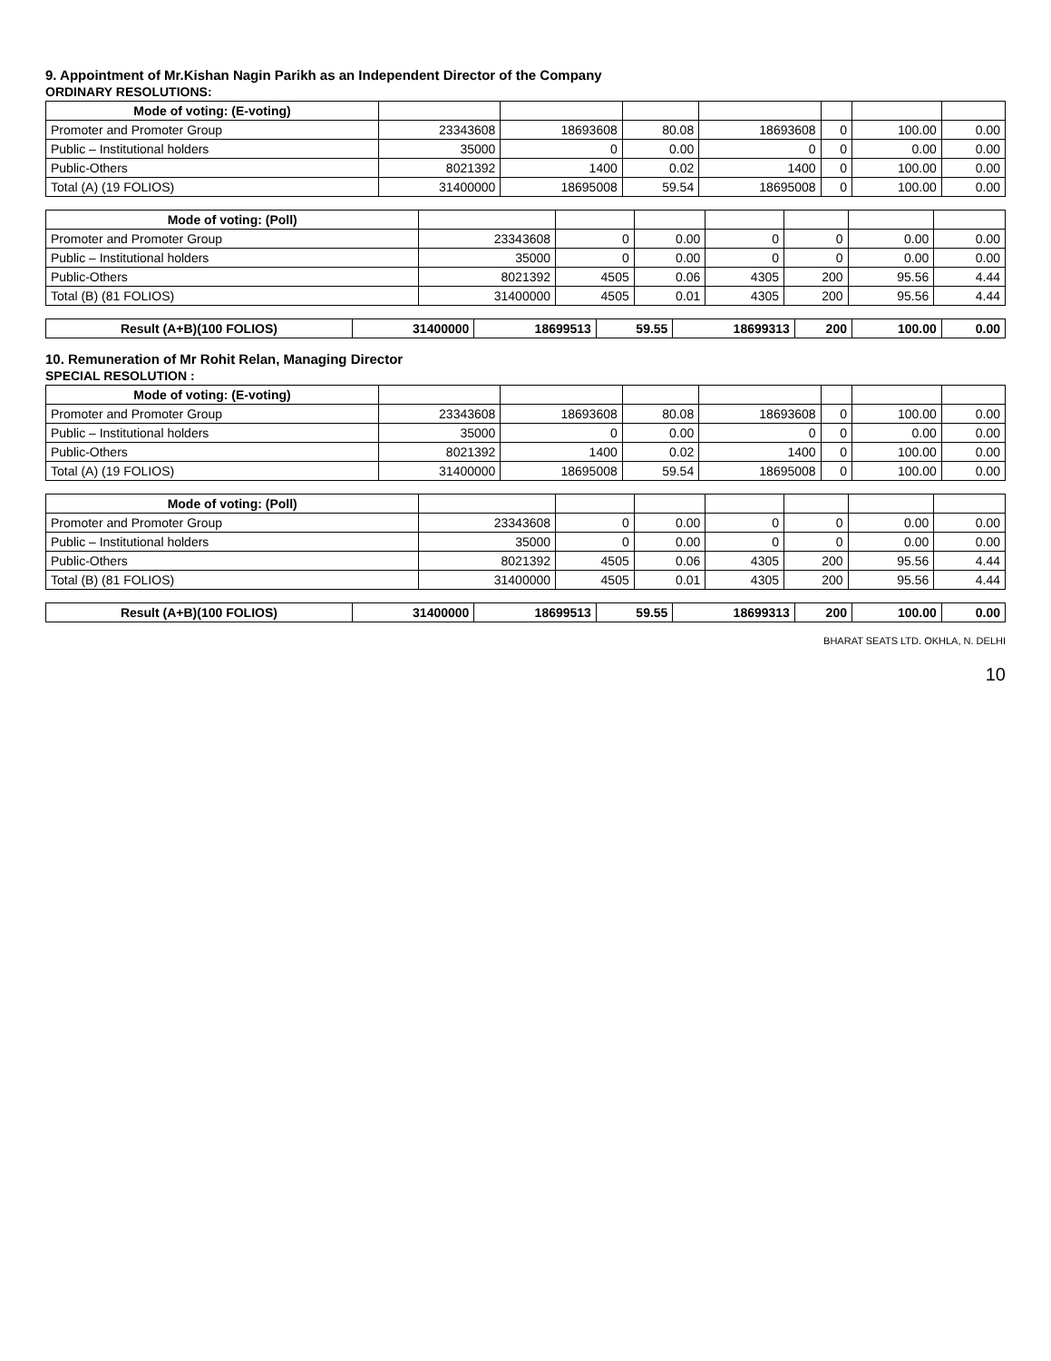9. Appointment of Mr.Kishan Nagin Parikh as an Independent Director of the Company
ORDINARY RESOLUTIONS:
| Mode of voting: (E-voting) | | | | | | | |
| Promoter and Promoter Group | 23343608 | 18693608 | 80.08 | 18693608 | 0 | 100.00 | 0.00 |
| Public – Institutional holders | 35000 | 0 | 0.00 | 0 | 0 | 0.00 | 0.00 |
| Public-Others | 8021392 | 1400 | 0.02 | 1400 | 0 | 100.00 | 0.00 |
| Total (A) (19 FOLIOS) | 31400000 | 18695008 | 59.54 | 18695008 | 0 | 100.00 | 0.00 |
| Mode of voting: (Poll) | | | | | | | |
| Promoter and Promoter Group | 23343608 | 0 | 0.00 | 0 | 0 | 0.00 | 0.00 |
| Public – Institutional holders | 35000 | 0 | 0.00 | 0 | 0 | 0.00 | 0.00 |
| Public-Others | 8021392 | 4505 | 0.06 | 4305 | 200 | 95.56 | 4.44 |
| Total (B) (81 FOLIOS) | 31400000 | 4505 | 0.01 | 4305 | 200 | 95.56 | 4.44 |
| Result (A+B)(100 FOLIOS) | 31400000 | 18699513 | 59.55 | 18699313 | 200 | 100.00 | 0.00 |
10. Remuneration of Mr Rohit Relan, Managing Director
SPECIAL RESOLUTION :
| Mode of voting: (E-voting) | | | | | | | |
| Promoter and Promoter Group | 23343608 | 18693608 | 80.08 | 18693608 | 0 | 100.00 | 0.00 |
| Public – Institutional holders | 35000 | 0 | 0.00 | 0 | 0 | 0.00 | 0.00 |
| Public-Others | 8021392 | 1400 | 0.02 | 1400 | 0 | 100.00 | 0.00 |
| Total (A) (19 FOLIOS) | 31400000 | 18695008 | 59.54 | 18695008 | 0 | 100.00 | 0.00 |
| Mode of voting: (Poll) | | | | | | | |
| Promoter and Promoter Group | 23343608 | 0 | 0.00 | 0 | 0 | 0.00 | 0.00 |
| Public – Institutional holders | 35000 | 0 | 0.00 | 0 | 0 | 0.00 | 0.00 |
| Public-Others | 8021392 | 4505 | 0.06 | 4305 | 200 | 95.56 | 4.44 |
| Total (B) (81 FOLIOS) | 31400000 | 4505 | 0.01 | 4305 | 200 | 95.56 | 4.44 |
| Result (A+B)(100 FOLIOS) | 31400000 | 18699513 | 59.55 | 18699313 | 200 | 100.00 | 0.00 |
BHARAT SEATS LTD. OKHLA, N. DELHI
10